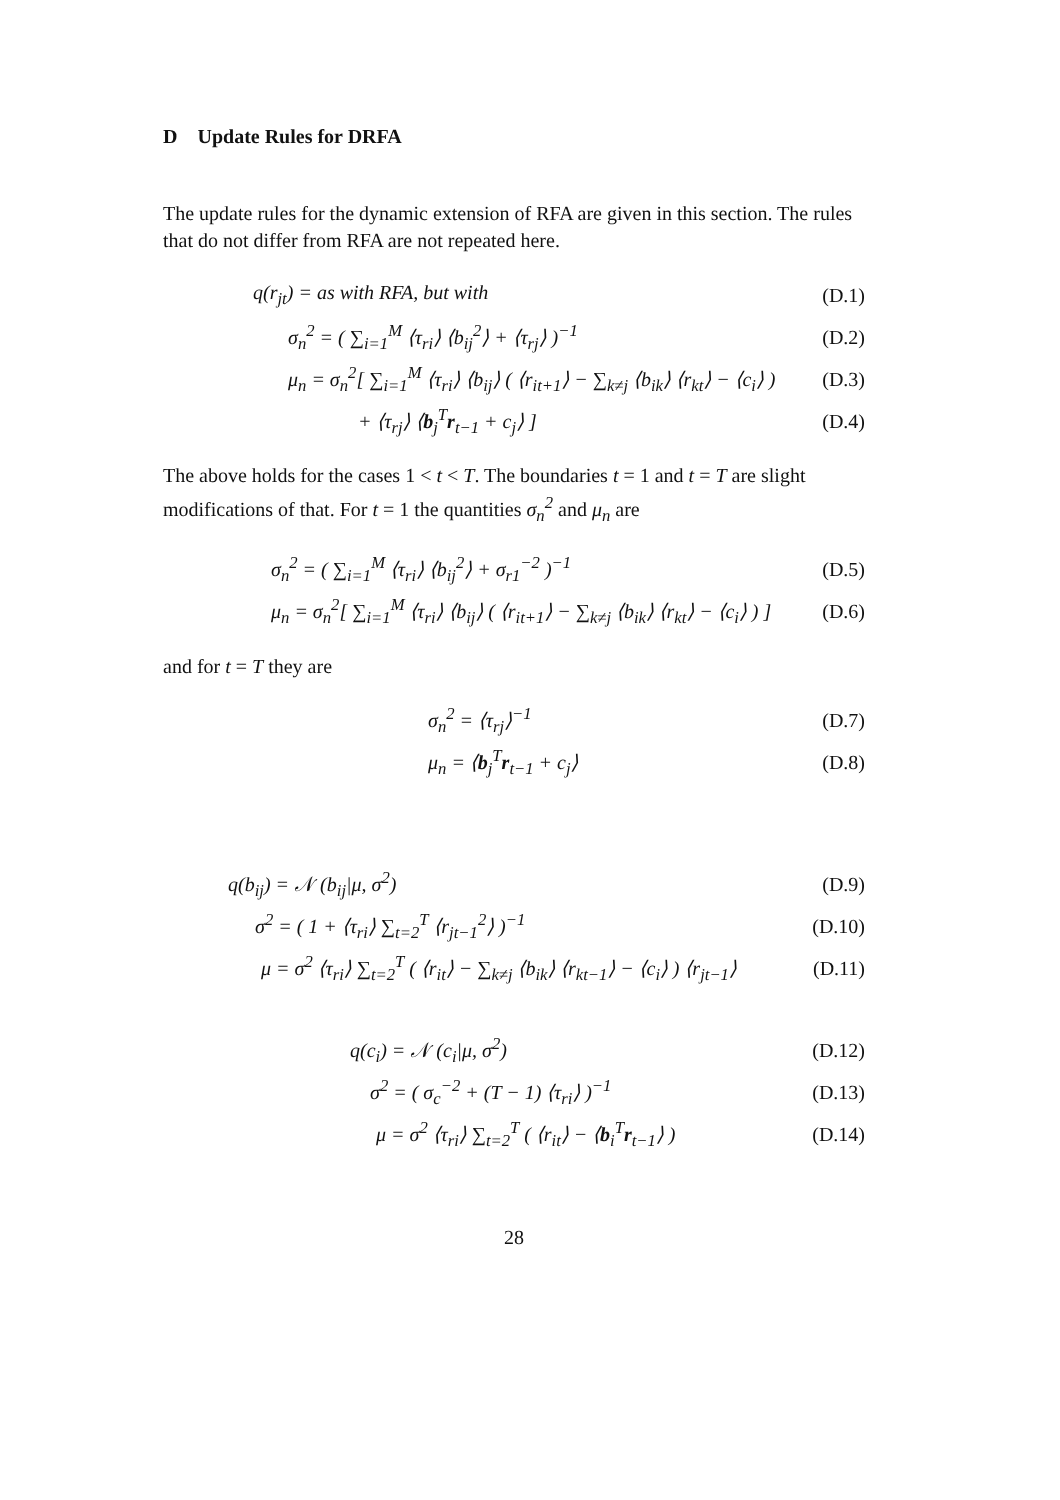D Update Rules for DRFA
The update rules for the dynamic extension of RFA are given in this section. The rules that do not differ from RFA are not repeated here.
q(r<sub>jt</sub>) = as with RFA, but with (D.1)
σ<sub>n</sub><sup>2</sup> = ( ∑<sub>i=1</sub><sup>M</sup> ⟨τ<sub>ri</sub>⟩ ⟨b<sub>ij</sub><sup>2</sup>⟩ + ⟨τ<sub>rj</sub>⟩ )<sup>−1</sup> (D.2)
μ<sub>n</sub> = σ<sub>n</sub><sup>2</sup>[ ∑<sub>i=1</sub><sup>M</sup> ⟨τ<sub>ri</sub>⟩ ⟨b<sub>ij</sub>⟩ ( ⟨r<sub>it+1</sub>⟩ − ∑<sub>k≠j</sub> ⟨b<sub>ik</sub>⟩ ⟨r<sub>kt</sub>⟩ − ⟨c<sub>i</sub>⟩ ) (D.3)
+ ⟨τ<sub>rj</sub>⟩ ⟨b<sub>j</sub><sup>T</sup>r<sub>t−1</sub> + c<sub>j</sub>⟩ ] (D.4)
The above holds for the cases 1 < t < T. The boundaries t = 1 and t = T are slight modifications of that. For t = 1 the quantities σ<sub>n</sub><sup>2</sup> and μ<sub>n</sub> are
σ<sub>n</sub><sup>2</sup> = ( ∑<sub>i=1</sub><sup>M</sup> ⟨τ<sub>ri</sub>⟩ ⟨b<sub>ij</sub><sup>2</sup>⟩ + σ<sub>r1</sub><sup>−2</sup> )<sup>−1</sup> (D.5)
μ<sub>n</sub> = σ<sub>n</sub><sup>2</sup>[ ∑<sub>i=1</sub><sup>M</sup> ⟨τ<sub>ri</sub>⟩ ⟨b<sub>ij</sub>⟩ ( ⟨r<sub>it+1</sub>⟩ − ∑<sub>k≠j</sub> ⟨b<sub>ik</sub>⟩ ⟨r<sub>kt</sub>⟩ − ⟨c<sub>i</sub>⟩ ) ] (D.6)
and for t = T they are
σ<sub>n</sub><sup>2</sup> = ⟨τ<sub>rj</sub>⟩<sup>−1</sup> (D.7)
μ<sub>n</sub> = ⟨b<sub>j</sub><sup>T</sup>r<sub>t−1</sub> + c<sub>j</sub>⟩ (D.8)
q(b<sub>ij</sub>) = 𝒩 (b<sub>ij</sub>|μ, σ<sup>2</sup>) (D.9)
σ<sup>2</sup> = ( 1 + ⟨τ<sub>ri</sub>⟩ ∑<sub>t=2</sub><sup>T</sup> ⟨r<sub>jt−1</sub><sup>2</sup>⟩ )<sup>−1</sup> (D.10)
μ = σ<sup>2</sup> ⟨τ<sub>ri</sub>⟩ ∑<sub>t=2</sub><sup>T</sup> ( ⟨r<sub>it</sub>⟩ − ∑<sub>k≠j</sub> ⟨b<sub>ik</sub>⟩ ⟨r<sub>kt−1</sub>⟩ − ⟨c<sub>i</sub>⟩ ) ⟨r<sub>jt−1</sub>⟩ (D.11)
q(c<sub>i</sub>) = 𝒩 (c<sub>i</sub>|μ, σ<sup>2</sup>) (D.12)
σ<sup>2</sup> = ( σ<sub>c</sub><sup>−2</sup> + (T − 1) ⟨τ<sub>ri</sub>⟩ )<sup>−1</sup> (D.13)
μ = σ<sup>2</sup> ⟨τ<sub>ri</sub>⟩ ∑<sub>t=2</sub><sup>T</sup> ( ⟨r<sub>it</sub>⟩ − ⟨b<sub>i</sub><sup>T</sup>r<sub>t−1</sub>⟩ ) (D.14)
28